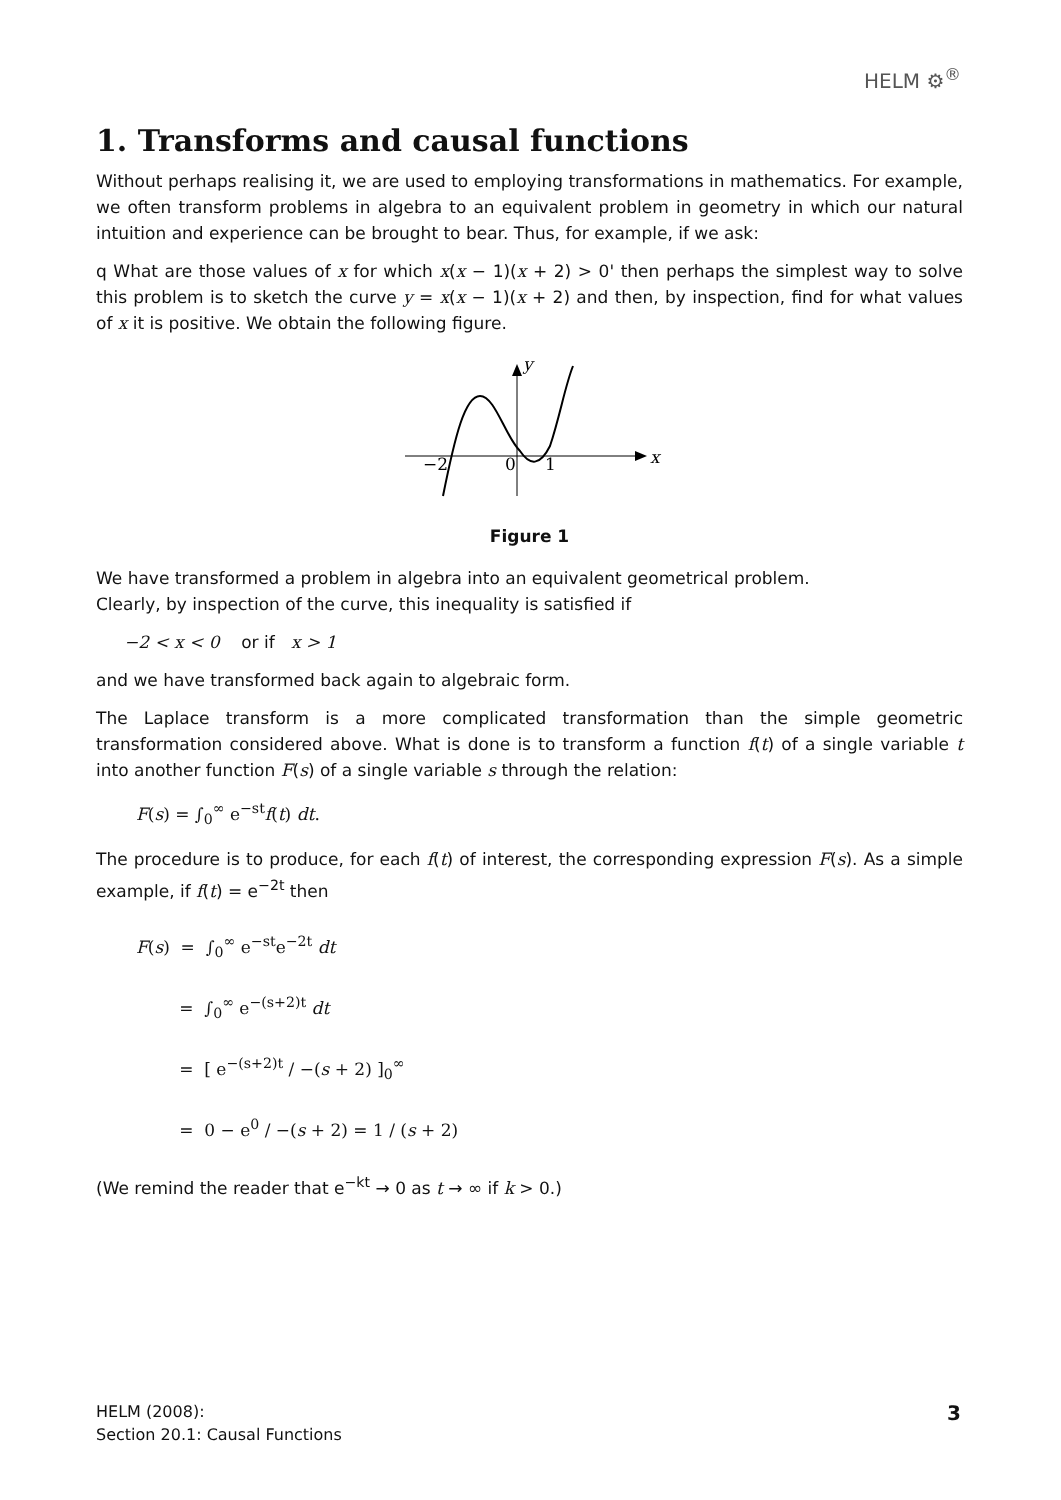HELM ⚙<sup>®</sup>
1. Transforms and causal functions
Without perhaps realising it, we are used to employing transformations in mathematics. For example, we often transform problems in algebra to an equivalent problem in geometry in which our natural intuition and experience can be brought to bear. Thus, for example, if we ask:
q What are those values of x for which x(x − 1)(x + 2) > 0' then perhaps the simplest way to solve this problem is to sketch the curve y = x(x − 1)(x + 2) and then, by inspection, find for what values of x it is positive. We obtain the following figure.
y
x
−2
0
1
Figure 1
We have transformed a problem in algebra into an equivalent geometrical problem.
Clearly, by inspection of the curve, this inequality is satisfied if
−2 < x < 0 or if x > 1
and we have transformed back again to algebraic form.
The Laplace transform is a more complicated transformation than the simple geometric transformation considered above. What is done is to transform a function f(t) of a single variable t into another function F(s) of a single variable s through the relation:
F(s) = ∫<sub>0</sub><sup>∞</sup> e<sup>−st</sup>f(t) dt.
The procedure is to produce, for each f(t) of interest, the corresponding expression F(s). As a simple example, if f(t) = e<sup>−2t</sup> then
F(s) = ∫<sub>0</sub><sup>∞</sup> e<sup>−st</sup>e<sup>−2t</sup> dt
= ∫<sub>0</sub><sup>∞</sup> e<sup>−(s+2)t</sup> dt
= [ e<sup>−(s+2)t</sup> / −(s + 2) ]<sub>0</sub><sup>∞</sup>
= 0 − e<sup>0</sup> / −(s + 2) = 1 / (s + 2)
(We remind the reader that e<sup>−kt</sup> → 0 as t → ∞ if k > 0.)
HELM (2008):
Section 20.1: Causal Functions
3